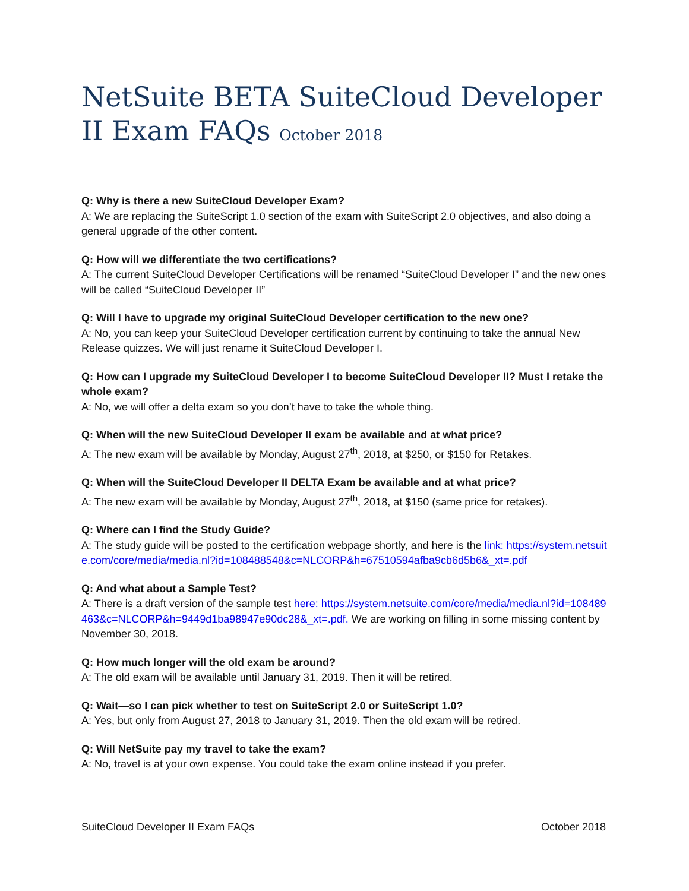NetSuite BETA SuiteCloud Developer II Exam FAQs October 2018
Q: Why is there a new SuiteCloud Developer Exam?
A: We are replacing the SuiteScript 1.0 section of the exam with SuiteScript 2.0 objectives, and also doing a general upgrade of the other content.
Q: How will we differentiate the two certifications?
A: The current SuiteCloud Developer Certifications will be renamed “SuiteCloud Developer I” and the new ones will be called “SuiteCloud Developer II”
Q: Will I have to upgrade my original SuiteCloud Developer certification to the new one?
A: No, you can keep your SuiteCloud Developer certification current by continuing to take the annual New Release quizzes. We will just rename it SuiteCloud Developer I.
Q: How can I upgrade my SuiteCloud Developer I to become SuiteCloud Developer II? Must I retake the whole exam?
A: No, we will offer a delta exam so you don’t have to take the whole thing.
Q: When will the new SuiteCloud Developer II exam be available and at what price?
A: The new exam will be available by Monday, August 27<sup>th</sup>, 2018, at $250, or $150 for Retakes.
Q: When will the SuiteCloud Developer II DELTA Exam be available and at what price?
A: The new exam will be available by Monday, August 27<sup>th</sup>, 2018, at $150 (same price for retakes).
Q: Where can I find the Study Guide?
A: The study guide will be posted to the certification webpage shortly, and here is the link: https://system.netsuite.com/core/media/media.nl?id=108488548&c=NLCORP&h=67510594afba9cb6d5b6&_xt=.pdf
Q: And what about a Sample Test?
A: There is a draft version of the sample test here: https://system.netsuite.com/core/media/media.nl?id=108489463&c=NLCORP&h=9449d1ba98947e90dc28&_xt=.pdf. We are working on filling in some missing content by November 30, 2018.
Q: How much longer will the old exam be around?
A: The old exam will be available until January 31, 2019. Then it will be retired.
Q: Wait—so I can pick whether to test on SuiteScript 2.0 or SuiteScript 1.0?
A: Yes, but only from August 27, 2018 to January 31, 2019. Then the old exam will be retired.
Q: Will NetSuite pay my travel to take the exam?
A: No, travel is at your own expense. You could take the exam online instead if you prefer.
SuiteCloud Developer II Exam FAQs October 2018